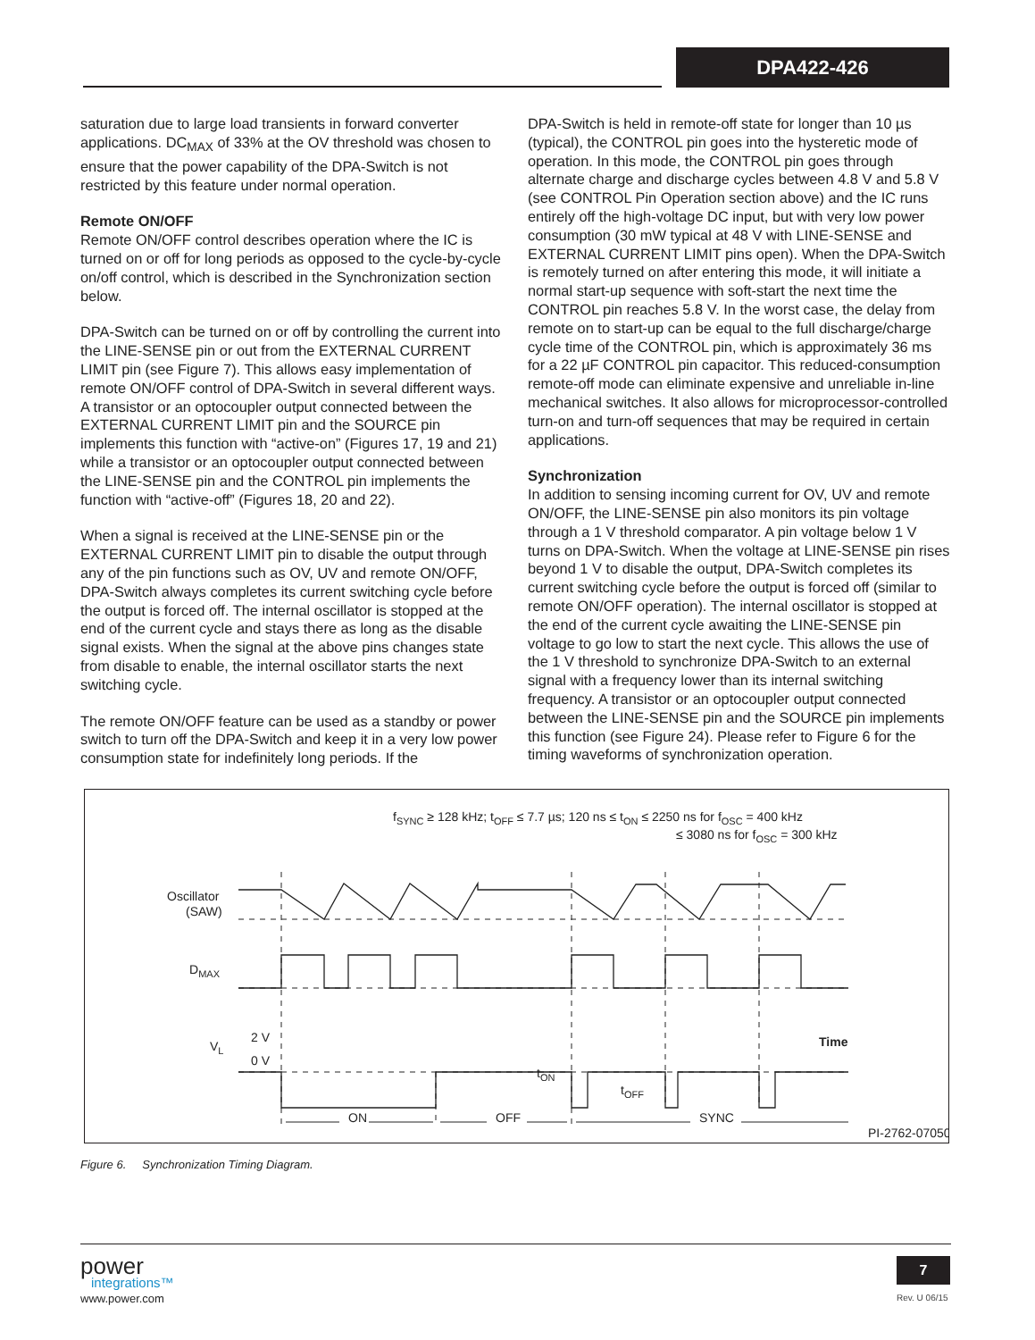DPA422-426
saturation due to large load transients in forward converter applications. DC<sub>MAX</sub> of 33% at the OV threshold was chosen to ensure that the power capability of the DPA-Switch is not restricted by this feature under normal operation.
Remote ON/OFF
Remote ON/OFF control describes operation where the IC is turned on or off for long periods as opposed to the cycle-by-cycle on/off control, which is described in the Synchronization section below.
DPA-Switch can be turned on or off by controlling the current into the LINE-SENSE pin or out from the EXTERNAL CURRENT LIMIT pin (see Figure 7). This allows easy implementation of remote ON/OFF control of DPA-Switch in several different ways. A transistor or an optocoupler output connected between the EXTERNAL CURRENT LIMIT pin and the SOURCE pin implements this function with “active-on” (Figures 17, 19 and 21) while a transistor or an optocoupler output connected between the LINE-SENSE pin and the CONTROL pin implements the function with “active-off” (Figures 18, 20 and 22).
When a signal is received at the LINE-SENSE pin or the EXTERNAL CURRENT LIMIT pin to disable the output through any of the pin functions such as OV, UV and remote ON/OFF, DPA-Switch always completes its current switching cycle before the output is forced off. The internal oscillator is stopped at the end of the current cycle and stays there as long as the disable signal exists. When the signal at the above pins changes state from disable to enable, the internal oscillator starts the next switching cycle.
The remote ON/OFF feature can be used as a standby or power switch to turn off the DPA-Switch and keep it in a very low power consumption state for indefinitely long periods. If the
DPA-Switch is held in remote-off state for longer than 10 µs (typical), the CONTROL pin goes into the hysteretic mode of operation. In this mode, the CONTROL pin goes through alternate charge and discharge cycles between 4.8 V and 5.8 V (see CONTROL Pin Operation section above) and the IC runs entirely off the high-voltage DC input, but with very low power consumption (30 mW typical at 48 V with LINE-SENSE and EXTERNAL CURRENT LIMIT pins open). When the DPA-Switch is remotely turned on after entering this mode, it will initiate a normal start-up sequence with soft-start the next time the CONTROL pin reaches 5.8 V. In the worst case, the delay from remote on to start-up can be equal to the full discharge/charge cycle time of the CONTROL pin, which is approximately 36 ms for a 22 µF CONTROL pin capacitor. This reduced-consumption remote-off mode can eliminate expensive and unreliable in-line mechanical switches. It also allows for microprocessor-controlled turn-on and turn-off sequences that may be required in certain applications.
Synchronization
In addition to sensing incoming current for OV, UV and remote ON/OFF, the LINE-SENSE pin also monitors its pin voltage through a 1 V threshold comparator. A pin voltage below 1 V turns on DPA-Switch. When the voltage at LINE-SENSE pin rises beyond 1 V to disable the output, DPA-Switch completes its current switching cycle before the output is forced off (similar to remote ON/OFF operation). The internal oscillator is stopped at the end of the current cycle awaiting the LINE-SENSE pin voltage to go low to start the next cycle. This allows the use of the 1 V threshold to synchronize DPA-Switch to an external signal with a frequency lower than its internal switching frequency. A transistor or an optocoupler output connected between the LINE-SENSE pin and the SOURCE pin implements this function (see Figure 24). Please refer to Figure 6 for the timing waveforms of synchronization operation.
fSYNC ≥ 128 kHz; tOFF ≤ 7.7 µs; 120 ns ≤ tON ≤ 2250 ns for fOSC = 400 kHz
≤ 3080 ns for fOSC = 300 kHz
Oscillator
(SAW)
DMAX
VL
2 V
0 V
Time
ON
OFF
SYNC
tON
tOFF
PI-2762-070501
Figure 6. Synchronization Timing Diagram.
power
integrations™
www.power.com
7
Rev. U 06/15